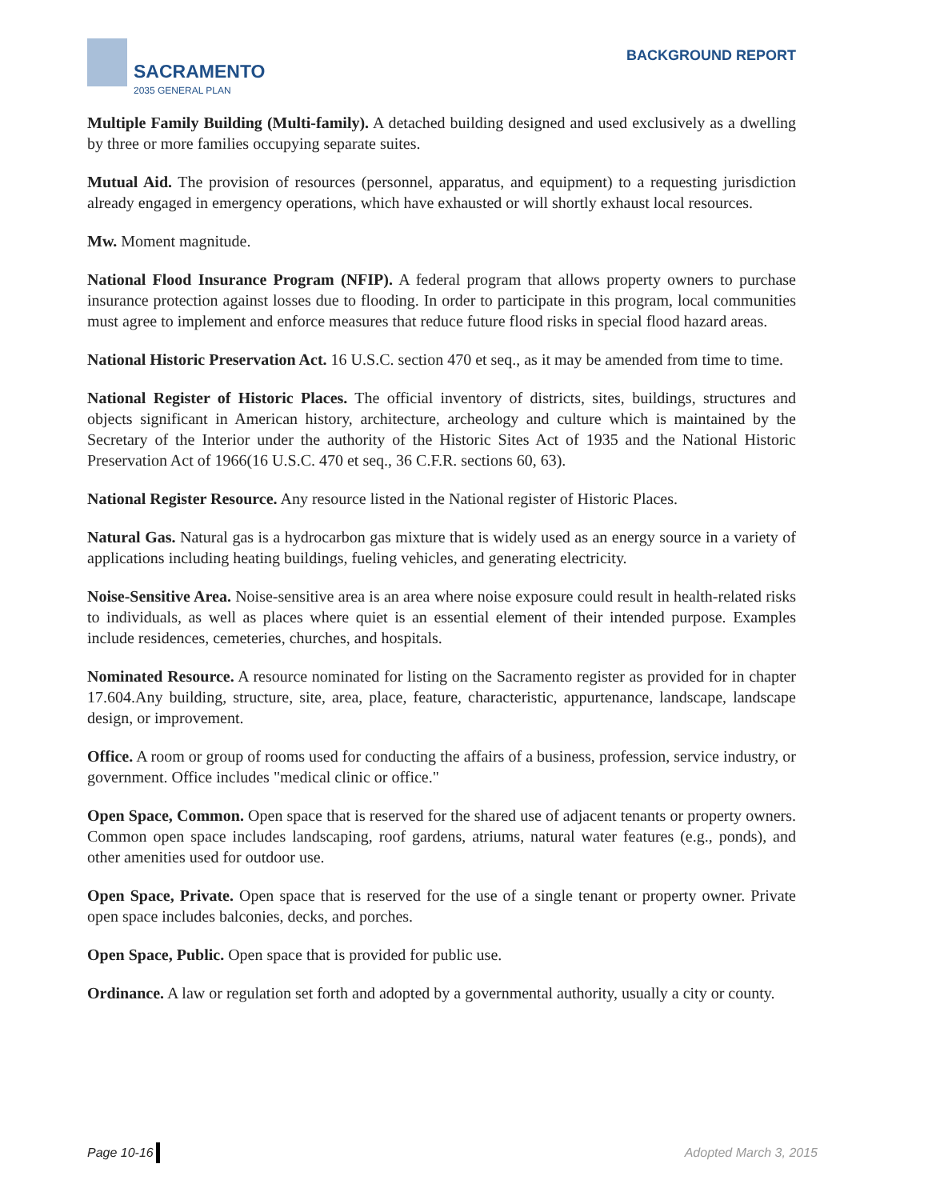SACRAMENTO
2035 GENERAL PLAN
BACKGROUND REPORT
Multiple Family Building (Multi-family). A detached building designed and used exclusively as a dwelling by three or more families occupying separate suites.
Mutual Aid. The provision of resources (personnel, apparatus, and equipment) to a requesting jurisdiction already engaged in emergency operations, which have exhausted or will shortly exhaust local resources.
Mw. Moment magnitude.
National Flood Insurance Program (NFIP). A federal program that allows property owners to purchase insurance protection against losses due to flooding. In order to participate in this program, local communities must agree to implement and enforce measures that reduce future flood risks in special flood hazard areas.
National Historic Preservation Act. 16 U.S.C. section 470 et seq., as it may be amended from time to time.
National Register of Historic Places. The official inventory of districts, sites, buildings, structures and objects significant in American history, architecture, archeology and culture which is maintained by the Secretary of the Interior under the authority of the Historic Sites Act of 1935 and the National Historic Preservation Act of 1966(16 U.S.C. 470 et seq., 36 C.F.R. sections 60, 63).
National Register Resource. Any resource listed in the National register of Historic Places.
Natural Gas. Natural gas is a hydrocarbon gas mixture that is widely used as an energy source in a variety of applications including heating buildings, fueling vehicles, and generating electricity.
Noise-Sensitive Area. Noise-sensitive area is an area where noise exposure could result in health-related risks to individuals, as well as places where quiet is an essential element of their intended purpose. Examples include residences, cemeteries, churches, and hospitals.
Nominated Resource. A resource nominated for listing on the Sacramento register as provided for in chapter 17.604.Any building, structure, site, area, place, feature, characteristic, appurtenance, landscape, landscape design, or improvement.
Office. A room or group of rooms used for conducting the affairs of a business, profession, service industry, or government. Office includes "medical clinic or office."
Open Space, Common. Open space that is reserved for the shared use of adjacent tenants or property owners. Common open space includes landscaping, roof gardens, atriums, natural water features (e.g., ponds), and other amenities used for outdoor use.
Open Space, Private. Open space that is reserved for the use of a single tenant or property owner. Private open space includes balconies, decks, and porches.
Open Space, Public. Open space that is provided for public use.
Ordinance. A law or regulation set forth and adopted by a governmental authority, usually a city or county.
Page 10-16 Adopted March 3, 2015